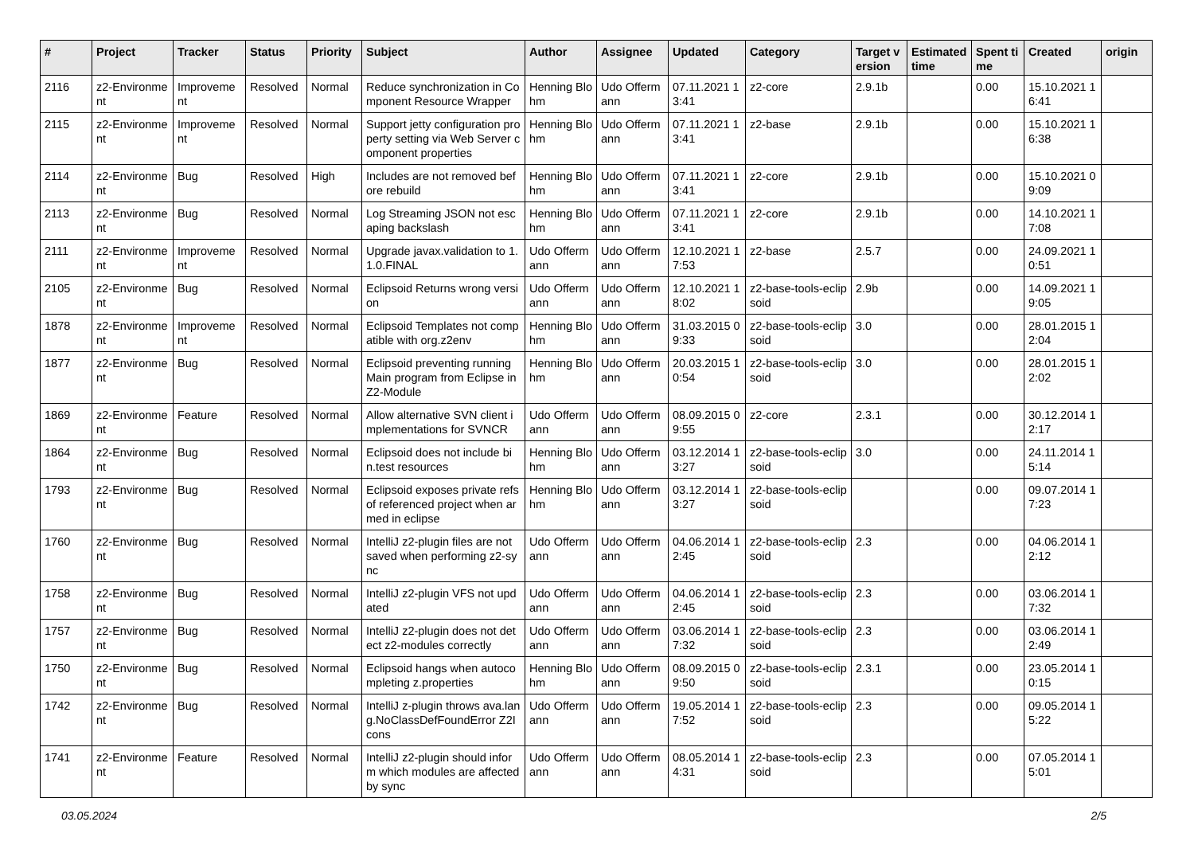| # | Project | Tracker | Status | Priority | Subject | Author | Assignee | Updated | Category | Target version | Estimated time | Spent time | Created | origin |
| --- | --- | --- | --- | --- | --- | --- | --- | --- | --- | --- | --- | --- | --- | --- |
| 2116 | z2-Environment | Improvement | Resolved | Normal | Reduce synchronization in Component Resource Wrapper | Henning Blohm | Udo Offermann | 07.11.2021 13:41 | z2-core | 2.9.1b | | 0.00 | 15.10.2021 16:41 | |
| 2115 | z2-Environment | Improvement | Resolved | Normal | Support jetty configuration property setting via Web Server component properties | Henning Blohm | Udo Offermann | 07.11.2021 13:41 | z2-base | 2.9.1b | | 0.00 | 15.10.2021 16:38 | |
| 2114 | z2-Environment | Bug | Resolved | High | Includes are not removed before rebuild | Henning Blohm | Udo Offermann | 07.11.2021 13:41 | z2-core | 2.9.1b | | 0.00 | 15.10.2021 09:09 | |
| 2113 | z2-Environment | Bug | Resolved | Normal | Log Streaming JSON not escaping backslash | Henning Blohm | Udo Offermann | 07.11.2021 13:41 | z2-core | 2.9.1b | | 0.00 | 14.10.2021 17:08 | |
| 2111 | z2-Environment | Improvement | Resolved | Normal | Upgrade javax.validation to 1.1.0.FINAL | Udo Offermann | Udo Offermann | 12.10.2021 17:53 | z2-base | 2.5.7 | | 0.00 | 24.09.2021 10:51 | |
| 2105 | z2-Environment | Bug | Resolved | Normal | Eclipsoid Returns wrong version | Udo Offermann | Udo Offermann | 12.10.2021 18:02 | z2-base-tools-eclipsoid | 2.9b | | 0.00 | 14.09.2021 19:05 | |
| 1878 | z2-Environment | Improvement | Resolved | Normal | Eclipsoid Templates not compatible with org.z2env | Henning Blohm | Udo Offermann | 31.03.2015 09:33 | z2-base-tools-eclipsoid | 3.0 | | 0.00 | 28.01.2015 12:04 | |
| 1877 | z2-Environment | Bug | Resolved | Normal | Eclipsoid preventing running Main program from Eclipse in Z2-Module | Henning Blohm | Udo Offermann | 20.03.2015 10:54 | z2-base-tools-eclipsoid | 3.0 | | 0.00 | 28.01.2015 12:02 | |
| 1869 | z2-Environment | Feature | Resolved | Normal | Allow alternative SVN client implementations for SVNCR | Udo Offermann | Udo Offermann | 08.09.2015 09:55 | z2-core | 2.3.1 | | 0.00 | 30.12.2014 12:17 | |
| 1864 | z2-Environment | Bug | Resolved | Normal | Eclipsoid does not include bin.test resources | Henning Blohm | Udo Offermann | 03.12.2014 13:27 | z2-base-tools-eclipsoid | 3.0 | | 0.00 | 24.11.2014 15:14 | |
| 1793 | z2-Environment | Bug | Resolved | Normal | Eclipsoid exposes private refs of referenced project when armed in eclipse | Henning Blohm | Udo Offermann | 03.12.2014 13:27 | z2-base-tools-eclipsoid | | | 0.00 | 09.07.2014 17:23 | |
| 1760 | z2-Environment | Bug | Resolved | Normal | IntelliJ z2-plugin files are not saved when performing z2-sync | Udo Offermann | Udo Offermann | 04.06.2014 12:45 | z2-base-tools-eclipsoid | 2.3 | | 0.00 | 04.06.2014 12:12 | |
| 1758 | z2-Environment | Bug | Resolved | Normal | IntelliJ z2-plugin VFS not updated | Udo Offermann | Udo Offermann | 04.06.2014 12:45 | z2-base-tools-eclipsoid | 2.3 | | 0.00 | 03.06.2014 17:32 | |
| 1757 | z2-Environment | Bug | Resolved | Normal | IntelliJ z2-plugin does not detect z2-modules correctly | Udo Offermann | Udo Offermann | 03.06.2014 17:32 | z2-base-tools-eclipsoid | 2.3 | | 0.00 | 03.06.2014 12:49 | |
| 1750 | z2-Environment | Bug | Resolved | Normal | Eclipsoid hangs when autocompleting z.properties | Henning Blohm | Udo Offermann | 08.09.2015 09:50 | z2-base-tools-eclipsoid | 2.3.1 | | 0.00 | 23.05.2014 10:15 | |
| 1742 | z2-Environment | Bug | Resolved | Normal | IntelliJ z-plugin throws ava.lang.NoClassDefFoundError Z2Icons | Udo Offermann | Udo Offermann | 19.05.2014 17:52 | z2-base-tools-eclipsoid | 2.3 | | 0.00 | 09.05.2014 15:22 | |
| 1741 | z2-Environment | Feature | Resolved | Normal | IntelliJ z2-plugin should inform which modules are affected by sync | Udo Offermann | Udo Offermann | 08.05.2014 14:31 | z2-base-tools-eclipsoid | 2.3 | | 0.00 | 07.05.2014 15:01 | |
03.05.2024 2/5